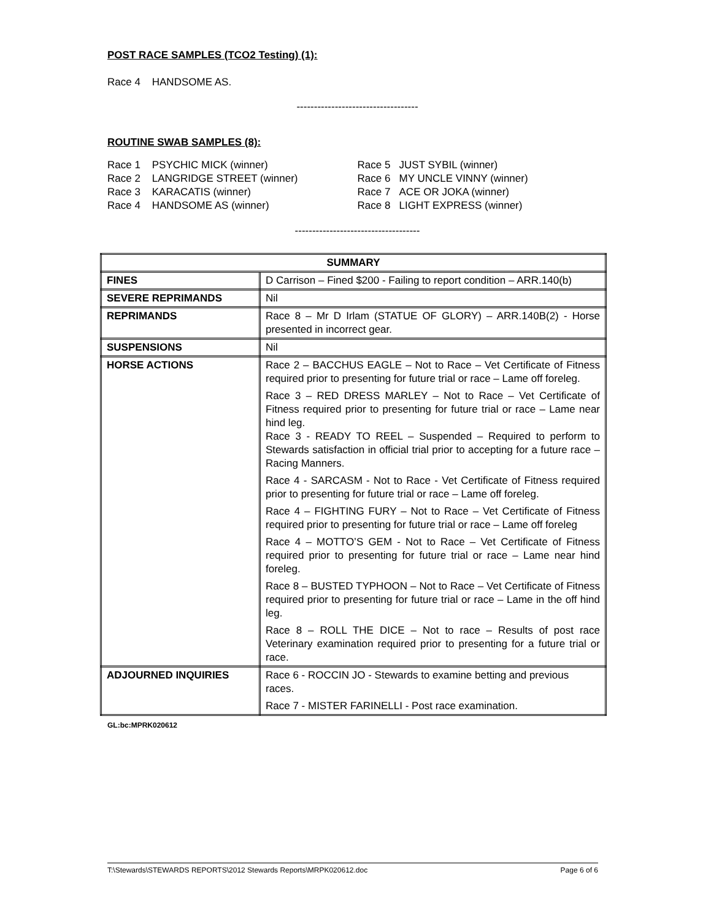POST RACE SAMPLES (TCO2 Testing) (1):
Race 4 HANDSOME AS.
-----------------------------------
ROUTINE SWAB SAMPLES (8):
Race 1 PSYCHIC MICK (winner)
Race 2 LANGRIDGE STREET (winner)
Race 3 KARACATIS (winner)
Race 4 HANDSOME AS (winner)
Race 5 JUST SYBIL (winner)
Race 6 MY UNCLE VINNY (winner)
Race 7 ACE OR JOKA (winner)
Race 8 LIGHT EXPRESS (winner)
------------------------------------
| SUMMARY | |
| FINES | D Carrison – Fined $200 - Failing to report condition – ARR.140(b) |
| SEVERE REPRIMANDS | Nil |
| REPRIMANDS | Race 8 – Mr D Irlam (STATUE OF GLORY) – ARR.140B(2) - Horse presented in incorrect gear. |
| SUSPENSIONS | Nil |
| HORSE ACTIONS | Race 2 – BACCHUS EAGLE – Not to Race – Vet Certificate of Fitness required prior to presenting for future trial or race – Lame off foreleg. Race 3 – RED DRESS MARLEY – Not to Race – Vet Certificate of Fitness required prior to presenting for future trial or race – Lame near hind leg. Race 3 - READY TO REEL – Suspended – Required to perform to Stewards satisfaction in official trial prior to accepting for a future race – Racing Manners. Race 4 - SARCASM - Not to Race - Vet Certificate of Fitness required prior to presenting for future trial or race – Lame off foreleg. Race 4 – FIGHTING FURY – Not to Race – Vet Certificate of Fitness required prior to presenting for future trial or race – Lame off foreleg Race 4 – MOTTO’S GEM - Not to Race – Vet Certificate of Fitness required prior to presenting for future trial or race – Lame near hind foreleg. Race 8 – BUSTED TYPHOON – Not to Race – Vet Certificate of Fitness required prior to presenting for future trial or race – Lame in the off hind leg. Race 8 – ROLL THE DICE – Not to race – Results of post race Veterinary examination required prior to presenting for a future trial or race. |
| ADJOURNED INQUIRIES | Race 6 - ROCCIN JO - Stewards to examine betting and previous races. Race 7 - MISTER FARINELLI - Post race examination. |
GL:bc:MPRK020612
T:\Stewards\STEWARDS REPORTS\2012 Stewards Reports\MRPK020612.doc Page 6 of 6